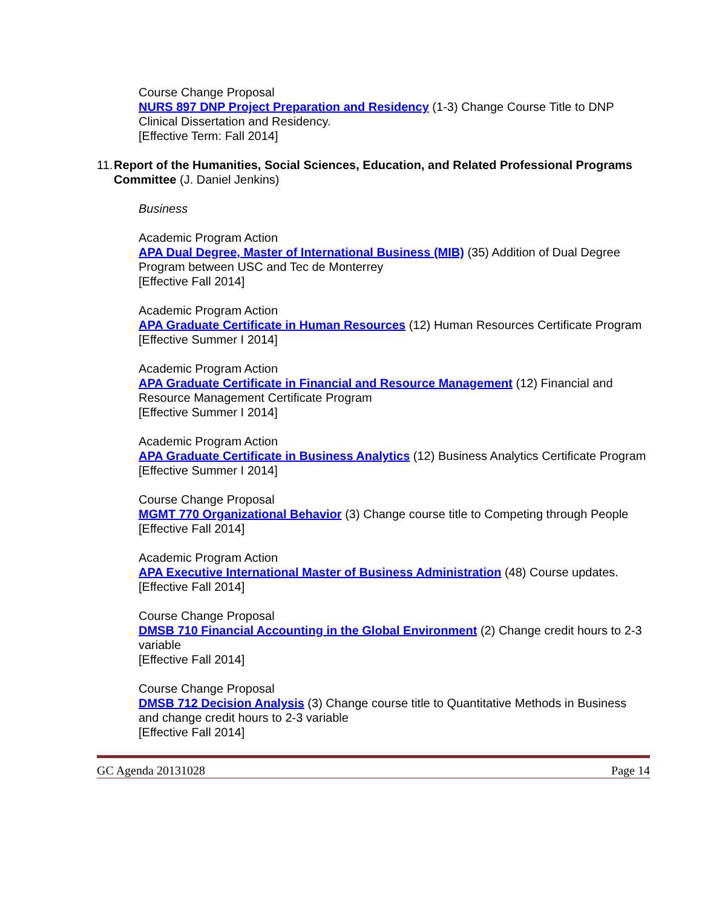Course Change Proposal
NURS 897 DNP Project Preparation and Residency (1-3) Change Course Title to DNP Clinical Dissertation and Residency.
[Effective Term: Fall 2014]
11. Report of the Humanities, Social Sciences, Education, and Related Professional Programs Committee (J. Daniel Jenkins)
Business
Academic Program Action
APA Dual Degree, Master of International Business (MIB) (35) Addition of Dual Degree Program between USC and Tec de Monterrey
[Effective Fall 2014]
Academic Program Action
APA Graduate Certificate in Human Resources (12) Human Resources Certificate Program
[Effective Summer I 2014]
Academic Program Action
APA Graduate Certificate in Financial and Resource Management (12) Financial and Resource Management Certificate Program
[Effective Summer I 2014]
Academic Program Action
APA Graduate Certificate in Business Analytics (12) Business Analytics Certificate Program
[Effective Summer I 2014]
Course Change Proposal
MGMT 770 Organizational Behavior (3) Change course title to Competing through People
[Effective Fall 2014]
Academic Program Action
APA Executive International Master of Business Administration (48) Course updates.
[Effective Fall 2014]
Course Change Proposal
DMSB 710 Financial Accounting in the Global Environment (2) Change credit hours to 2-3 variable
[Effective Fall 2014]
Course Change Proposal
DMSB 712 Decision Analysis (3) Change course title to Quantitative Methods in Business and change credit hours to 2-3 variable
[Effective Fall 2014]
GC Agenda 20131028 Page 14